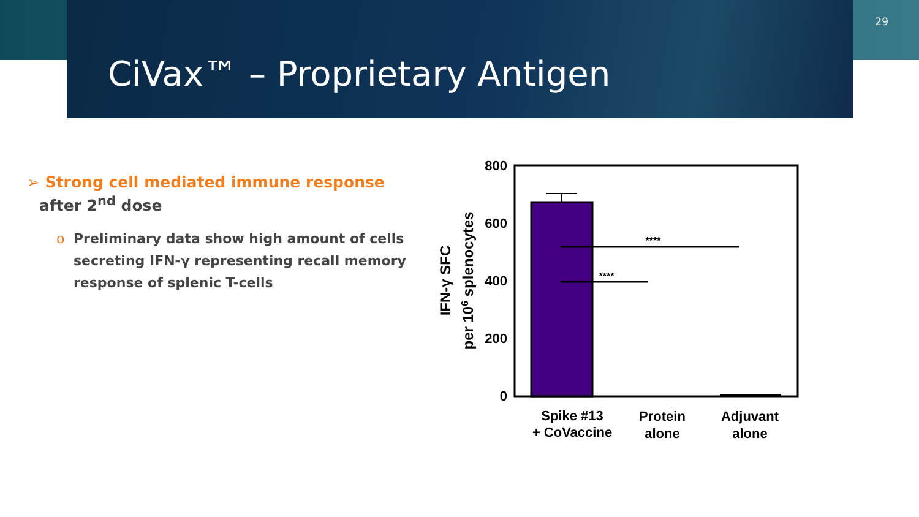CiVax™ – Proprietary Antigen
29
➢ Strong cell mediated immune response
after 2<sup>nd</sup> dose
o Preliminary data show high amount of cells secreting IFN-γ representing recall memory response of splenic T-cells
800
600
400
200
0
IFN-γ SFC
per 106 splenocytes
****
****
Spike #13
+ CoVaccine
Protein
alone
Adjuvant
alone